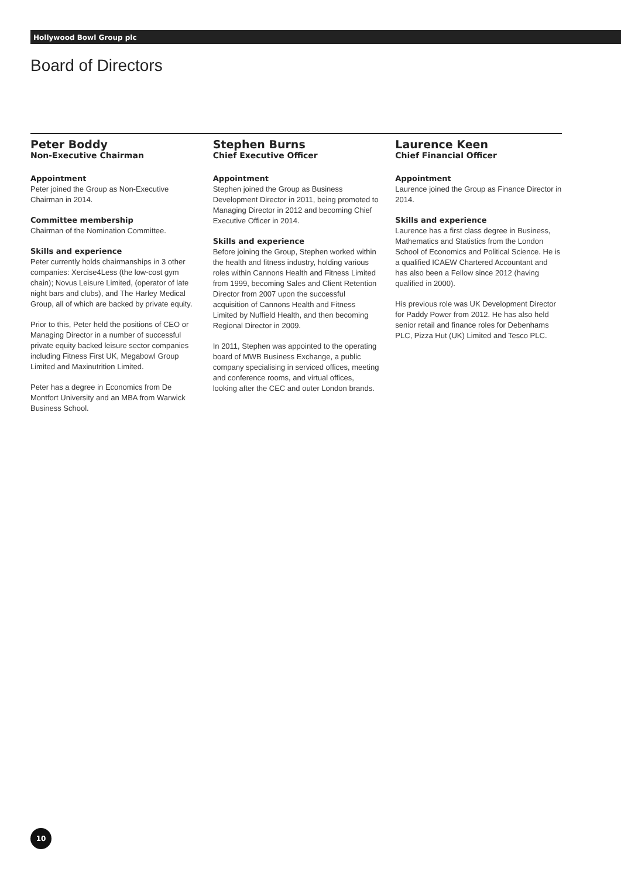Hollywood Bowl Group plc
Board of Directors
Peter Boddy
Non-Executive Chairman
Appointment
Peter joined the Group as Non-Executive Chairman in 2014.
Committee membership
Chairman of the Nomination Committee.
Skills and experience
Peter currently holds chairmanships in 3 other companies: Xercise4Less (the low-cost gym chain); Novus Leisure Limited, (operator of late night bars and clubs), and The Harley Medical Group, all of which are backed by private equity.
Prior to this, Peter held the positions of CEO or Managing Director in a number of successful private equity backed leisure sector companies including Fitness First UK, Megabowl Group Limited and Maxinutrition Limited.
Peter has a degree in Economics from De Montfort University and an MBA from Warwick Business School.
Stephen Burns
Chief Executive Officer
Appointment
Stephen joined the Group as Business Development Director in 2011, being promoted to Managing Director in 2012 and becoming Chief Executive Officer in 2014.
Skills and experience
Before joining the Group, Stephen worked within the health and fitness industry, holding various roles within Cannons Health and Fitness Limited from 1999, becoming Sales and Client Retention Director from 2007 upon the successful acquisition of Cannons Health and Fitness Limited by Nuffield Health, and then becoming Regional Director in 2009.
In 2011, Stephen was appointed to the operating board of MWB Business Exchange, a public company specialising in serviced offices, meeting and conference rooms, and virtual offices, looking after the CEC and outer London brands.
Laurence Keen
Chief Financial Officer
Appointment
Laurence joined the Group as Finance Director in 2014.
Skills and experience
Laurence has a first class degree in Business, Mathematics and Statistics from the London School of Economics and Political Science. He is a qualified ICAEW Chartered Accountant and has also been a Fellow since 2012 (having qualified in 2000).
His previous role was UK Development Director for Paddy Power from 2012. He has also held senior retail and finance roles for Debenhams PLC, Pizza Hut (UK) Limited and Tesco PLC.
10